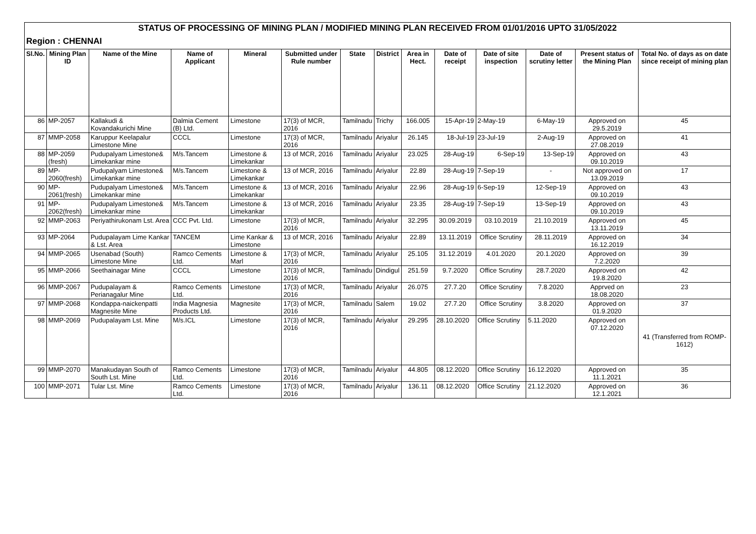| STATUS OF PROCESSING OF MINING PLAN / MODIFIED MINING PLAN RECEIVED FROM 01/01/2016 UPTO 31/05/2022 | | | | | | | | | | | | | |
| Region : CHENNAI | | | | | | | | | | | | | |
| Sl.No. | Mining Plan ID | Name of the Mine | Name of Applicant | Mineral | Submitted under Rule number | State | District | Area in Hect. | Date of receipt | Date of site inspection | Date of scrutiny letter | Present status of the Mining Plan | Total No. of days as on date since receipt of mining plan |
| 86 | MP-2057 | Kallakudi & Kovandakurichi Mine | Dalmia Cement (B) Ltd. | Limestone | 17(3) of MCR, 2016 | Tamilnadu | Trichy | 166.005 | 15-Apr-19 | 2-May-19 | 6-May-19 | Approved on 29.5.2019 | 45 |
| 87 | MMP-2058 | Karuppur Keelapalur Limestone Mine | CCCL | Limestone | 17(3) of MCR, 2016 | Tamilnadu | Ariyalur | 26.145 | 18-Jul-19 | 23-Jul-19 | 2-Aug-19 | Approved on 27.08.2019 | 41 |
| 88 | MP-2059 (fresh) | Pudupalyam Limestone& Limekankar mine | M/s.Tancem | Limestone & Limekankar | 13 of MCR, 2016 | Tamilnadu | Ariyalur | 23.025 | 28-Aug-19 | 6-Sep-19 | 13-Sep-19 | Approved on 09.10.2019 | 43 |
| 89 | MP-2060(fresh) | Pudupalyam Limestone& Limekankar mine | M/s.Tancem | Limestone & Limekankar | 13 of MCR, 2016 | Tamilnadu | Ariyalur | 22.89 | 28-Aug-19 | 7-Sep-19 | - | Not approved on 13.09.2019 | 17 |
| 90 | MP-2061(fresh) | Pudupalyam Limestone& Limekankar mine | M/s.Tancem | Limestone & Limekankar | 13 of MCR, 2016 | Tamilnadu | Ariyalur | 22.96 | 28-Aug-19 | 6-Sep-19 | 12-Sep-19 | Approved on 09.10.2019 | 43 |
| 91 | MP-2062(fresh) | Pudupalyam Limestone& Limekankar mine | M/s.Tancem | Limestone & Limekankar | 13 of MCR, 2016 | Tamilnadu | Ariyalur | 23.35 | 28-Aug-19 | 7-Sep-19 | 13-Sep-19 | Approved on 09.10.2019 | 43 |
| 92 | MMP-2063 | Periyathirukonam Lst. Area | CCC Pvt. Ltd. | Limestone | 17(3) of MCR, 2016 | Tamilnadu | Ariyalur | 32.295 | 30.09.2019 | 03.10.2019 | 21.10.2019 | Approved on 13.11.2019 | 45 |
| 93 | MP-2064 | Pudupalayam Lime Kankar & Lst. Area | TANCEM | Lime Kankar & Limestone | 13 of MCR, 2016 | Tamilnadu | Ariyalur | 22.89 | 13.11.2019 | Office Scrutiny | 28.11.2019 | Approved on 16.12.2019 | 34 |
| 94 | MMP-2065 | Usenabad (South) Limestone Mine | Ramco Cements Ltd. | Limestone & Marl | 17(3) of MCR, 2016 | Tamilnadu | Ariyalur | 25.105 | 31.12.2019 | 4.01.2020 | 20.1.2020 | Approved on 7.2.2020 | 39 |
| 95 | MMP-2066 | Seethainagar Mine | CCCL | Limestone | 17(3) of MCR, 2016 | Tamilnadu | Dindigul | 251.59 | 9.7.2020 | Office Scrutiny | 28.7.2020 | Approved on 19.8.2020 | 42 |
| 96 | MMP-2067 | Pudupalayam & Perianagalur Mine | Ramco Cements Ltd. | Limestone | 17(3) of MCR, 2016 | Tamilnadu | Ariyalur | 26.075 | 27.7.20 | Office Scrutiny | 7.8.2020 | Apprved on 18.08.2020 | 23 |
| 97 | MMP-2068 | Kondappa-naickenpatti Magnesite Mine | India Magnesia Products Ltd. | Magnesite | 17(3) of MCR, 2016 | Tamilnadu | Salem | 19.02 | 27.7.20 | Office Scrutiny | 3.8.2020 | Approved on 01.9.2020 | 37 |
| 98 | MMP-2069 | Pudupalayam Lst. Mine | M/s.ICL | Limestone | 17(3) of MCR, 2016 | Tamilnadu | Ariyalur | 29.295 | 28.10.2020 | Office Scrutiny | 5.11.2020 | Approved on 07.12.2020 | 41 (Transferred from ROMP-1612) |
| 99 | MMP-2070 | Manakudayan South of South Lst. Mine | Ramco Cements Ltd. | Limestone | 17(3) of MCR, 2016 | Tamilnadu | Ariyalur | 44.805 | 08.12.2020 | Office Scrutiny | 16.12.2020 | Approved on 11.1.2021 | 35 |
| 100 | MMP-2071 | Tular Lst. Mine | Ramco Cements Ltd. | Limestone | 17(3) of MCR, 2016 | Tamilnadu | Ariyalur | 136.11 | 08.12.2020 | Office Scrutiny | 21.12.2020 | Approved on 12.1.2021 | 36 |